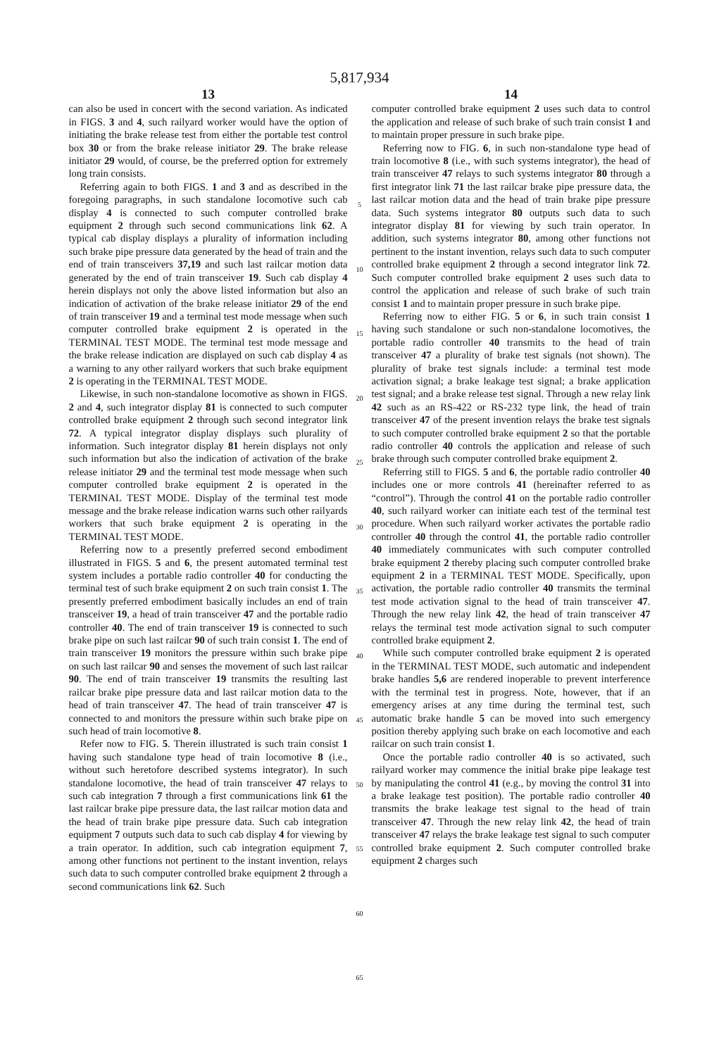5,817,934
13
can also be used in concert with the second variation. As indicated in FIGS. 3 and 4, such railyard worker would have the option of initiating the brake release test from either the portable test control box 30 or from the brake release initiator 29. The brake release initiator 29 would, of course, be the preferred option for extremely long train consists.
Referring again to both FIGS. 1 and 3 and as described in the foregoing paragraphs, in such standalone locomotive such cab display 4 is connected to such computer controlled brake equipment 2 through such second communications link 62. A typical cab display displays a plurality of information including such brake pipe pressure data generated by the head of train and the end of train transceivers 37,19 and such last railcar motion data generated by the end of train transceiver 19. Such cab display 4 herein displays not only the above listed information but also an indication of activation of the brake release initiator 29 of the end of train transceiver 19 and a terminal test mode message when such computer controlled brake equipment 2 is operated in the TERMINAL TEST MODE. The terminal test mode message and the brake release indication are displayed on such cab display 4 as a warning to any other railyard workers that such brake equipment 2 is operating in the TERMINAL TEST MODE.
Likewise, in such non-standalone locomotive as shown in FIGS. 2 and 4, such integrator display 81 is connected to such computer controlled brake equipment 2 through such second integrator link 72. A typical integrator display displays such plurality of information. Such integrator display 81 herein displays not only such information but also the indication of activation of the brake release initiator 29 and the terminal test mode message when such computer controlled brake equipment 2 is operated in the TERMINAL TEST MODE. Display of the terminal test mode message and the brake release indication warns such other railyards workers that such brake equipment 2 is operating in the TERMINAL TEST MODE.
Referring now to a presently preferred second embodiment illustrated in FIGS. 5 and 6, the present automated terminal test system includes a portable radio controller 40 for conducting the terminal test of such brake equipment 2 on such train consist 1. The presently preferred embodiment basically includes an end of train transceiver 19, a head of train transceiver 47 and the portable radio controller 40. The end of train transceiver 19 is connected to such brake pipe on such last railcar 90 of such train consist 1. The end of train transceiver 19 monitors the pressure within such brake pipe on such last railcar 90 and senses the movement of such last railcar 90. The end of train transceiver 19 transmits the resulting last railcar brake pipe pressure data and last railcar motion data to the head of train transceiver 47. The head of train transceiver 47 is connected to and monitors the pressure within such brake pipe on such head of train locomotive 8.
Refer now to FIG. 5. Therein illustrated is such train consist 1 having such standalone type head of train locomotive 8 (i.e., without such heretofore described systems integrator). In such standalone locomotive, the head of train transceiver 47 relays to such cab integration 7 through a first communications link 61 the last railcar brake pipe pressure data, the last railcar motion data and the head of train brake pipe pressure data. Such cab integration equipment 7 outputs such data to such cab display 4 for viewing by a train operator. In addition, such cab integration equipment 7, among other functions not pertinent to the instant invention, relays such data to such computer controlled brake equipment 2 through a second communications link 62. Such
5
10
15
20
25
30
35
40
45
50
55
60
65
14
computer controlled brake equipment 2 uses such data to control the application and release of such brake of such train consist 1 and to maintain proper pressure in such brake pipe.
Referring now to FIG. 6, in such non-standalone type head of train locomotive 8 (i.e., with such systems integrator), the head of train transceiver 47 relays to such systems integrator 80 through a first integrator link 71 the last railcar brake pipe pressure data, the last railcar motion data and the head of train brake pipe pressure data. Such systems integrator 80 outputs such data to such integrator display 81 for viewing by such train operator. In addition, such systems integrator 80, among other functions not pertinent to the instant invention, relays such data to such computer controlled brake equipment 2 through a second integrator link 72. Such computer controlled brake equipment 2 uses such data to control the application and release of such brake of such train consist 1 and to maintain proper pressure in such brake pipe.
Referring now to either FIG. 5 or 6, in such train consist 1 having such standalone or such non-standalone locomotives, the portable radio controller 40 transmits to the head of train transceiver 47 a plurality of brake test signals (not shown). The plurality of brake test signals include: a terminal test mode activation signal; a brake leakage test signal; a brake application test signal; and a brake release test signal. Through a new relay link 42 such as an RS-422 or RS-232 type link, the head of train transceiver 47 of the present invention relays the brake test signals to such computer controlled brake equipment 2 so that the portable radio controller 40 controls the application and release of such brake through such computer controlled brake equipment 2.
Referring still to FIGS. 5 and 6, the portable radio controller 40 includes one or more controls 41 (hereinafter referred to as “control”). Through the control 41 on the portable radio controller 40, such railyard worker can initiate each test of the terminal test procedure. When such railyard worker activates the portable radio controller 40 through the control 41, the portable radio controller 40 immediately communicates with such computer controlled brake equipment 2 thereby placing such computer controlled brake equipment 2 in a TERMINAL TEST MODE. Specifically, upon activation, the portable radio controller 40 transmits the terminal test mode activation signal to the head of train transceiver 47. Through the new relay link 42, the head of train transceiver 47 relays the terminal test mode activation signal to such computer controlled brake equipment 2.
While such computer controlled brake equipment 2 is operated in the TERMINAL TEST MODE, such automatic and independent brake handles 5,6 are rendered inoperable to prevent interference with the terminal test in progress. Note, however, that if an emergency arises at any time during the terminal test, such automatic brake handle 5 can be moved into such emergency position thereby applying such brake on each locomotive and each railcar on such train consist 1.
Once the portable radio controller 40 is so activated, such railyard worker may commence the initial brake pipe leakage test by manipulating the control 41 (e.g., by moving the control 31 into a brake leakage test position). The portable radio controller 40 transmits the brake leakage test signal to the head of train transceiver 47. Through the new relay link 42, the head of train transceiver 47 relays the brake leakage test signal to such computer controlled brake equipment 2. Such computer controlled brake equipment 2 charges such